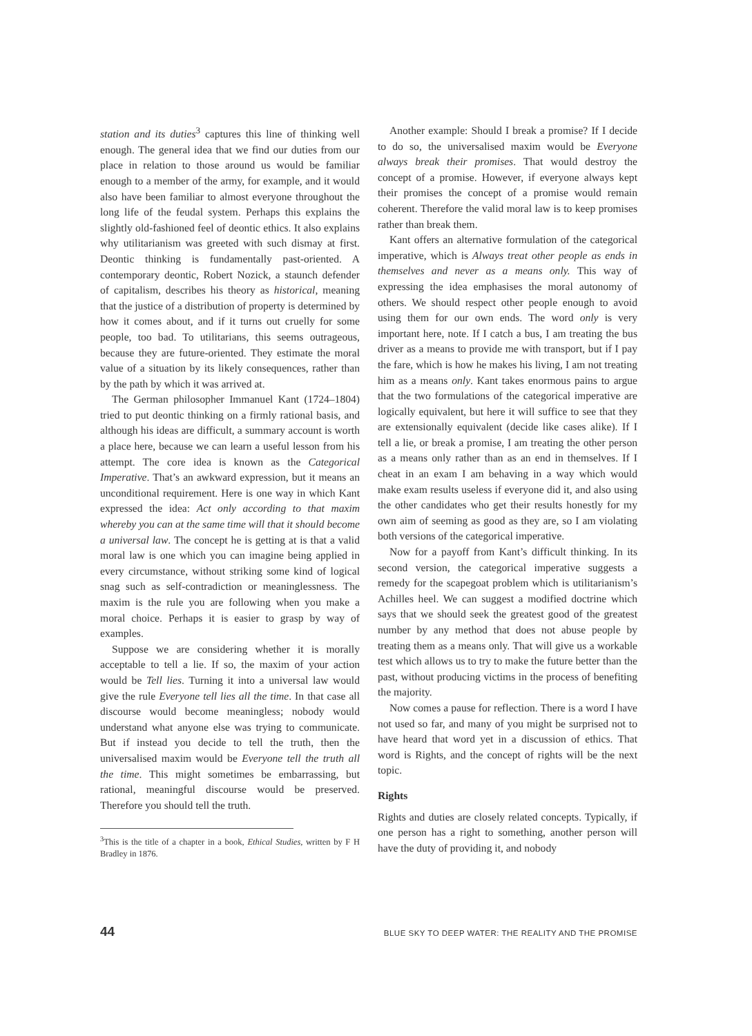station and its duties<sup>3</sup> captures this line of thinking well enough. The general idea that we find our duties from our place in relation to those around us would be familiar enough to a member of the army, for example, and it would also have been familiar to almost everyone throughout the long life of the feudal system. Perhaps this explains the slightly old-fashioned feel of deontic ethics. It also explains why utilitarianism was greeted with such dismay at first. Deontic thinking is fundamentally past-oriented. A contemporary deontic, Robert Nozick, a staunch defender of capitalism, describes his theory as historical, meaning that the justice of a distribution of property is determined by how it comes about, and if it turns out cruelly for some people, too bad. To utilitarians, this seems outrageous, because they are future-oriented. They estimate the moral value of a situation by its likely consequences, rather than by the path by which it was arrived at.
The German philosopher Immanuel Kant (1724–1804) tried to put deontic thinking on a firmly rational basis, and although his ideas are difficult, a summary account is worth a place here, because we can learn a useful lesson from his attempt. The core idea is known as the Categorical Imperative. That’s an awkward expression, but it means an unconditional requirement. Here is one way in which Kant expressed the idea: Act only according to that maxim whereby you can at the same time will that it should become a universal law. The concept he is getting at is that a valid moral law is one which you can imagine being applied in every circumstance, without striking some kind of logical snag such as self-contradiction or meaninglessness. The maxim is the rule you are following when you make a moral choice. Perhaps it is easier to grasp by way of examples.
Suppose we are considering whether it is morally acceptable to tell a lie. If so, the maxim of your action would be Tell lies. Turning it into a universal law would give the rule Everyone tell lies all the time. In that case all discourse would become meaningless; nobody would understand what anyone else was trying to communicate. But if instead you decide to tell the truth, then the universalised maxim would be Everyone tell the truth all the time. This might sometimes be embarrassing, but rational, meaningful discourse would be preserved. Therefore you should tell the truth.
<sup>3</sup> This is the title of a chapter in a book, Ethical Studies, written by F H Bradley in 1876.
Another example: Should I break a promise? If I decide to do so, the universalised maxim would be Everyone always break their promises. That would destroy the concept of a promise. However, if everyone always kept their promises the concept of a promise would remain coherent. Therefore the valid moral law is to keep promises rather than break them.
Kant offers an alternative formulation of the categorical imperative, which is Always treat other people as ends in themselves and never as a means only. This way of expressing the idea emphasises the moral autonomy of others. We should respect other people enough to avoid using them for our own ends. The word only is very important here, note. If I catch a bus, I am treating the bus driver as a means to provide me with transport, but if I pay the fare, which is how he makes his living, I am not treating him as a means only. Kant takes enormous pains to argue that the two formulations of the categorical imperative are logically equivalent, but here it will suffice to see that they are extensionally equivalent (decide like cases alike). If I tell a lie, or break a promise, I am treating the other person as a means only rather than as an end in themselves. If I cheat in an exam I am behaving in a way which would make exam results useless if everyone did it, and also using the other candidates who get their results honestly for my own aim of seeming as good as they are, so I am violating both versions of the categorical imperative.
Now for a payoff from Kant’s difficult thinking. In its second version, the categorical imperative suggests a remedy for the scapegoat problem which is utilitarianism’s Achilles heel. We can suggest a modified doctrine which says that we should seek the greatest good of the greatest number by any method that does not abuse people by treating them as a means only. That will give us a workable test which allows us to try to make the future better than the past, without producing victims in the process of benefiting the majority.
Now comes a pause for reflection. There is a word I have not used so far, and many of you might be surprised not to have heard that word yet in a discussion of ethics. That word is Rights, and the concept of rights will be the next topic.
Rights
Rights and duties are closely related concepts. Typically, if one person has a right to something, another person will have the duty of providing it, and nobody
44 BLUE SKY TO DEEP WATER: THE REALITY AND THE PROMISE